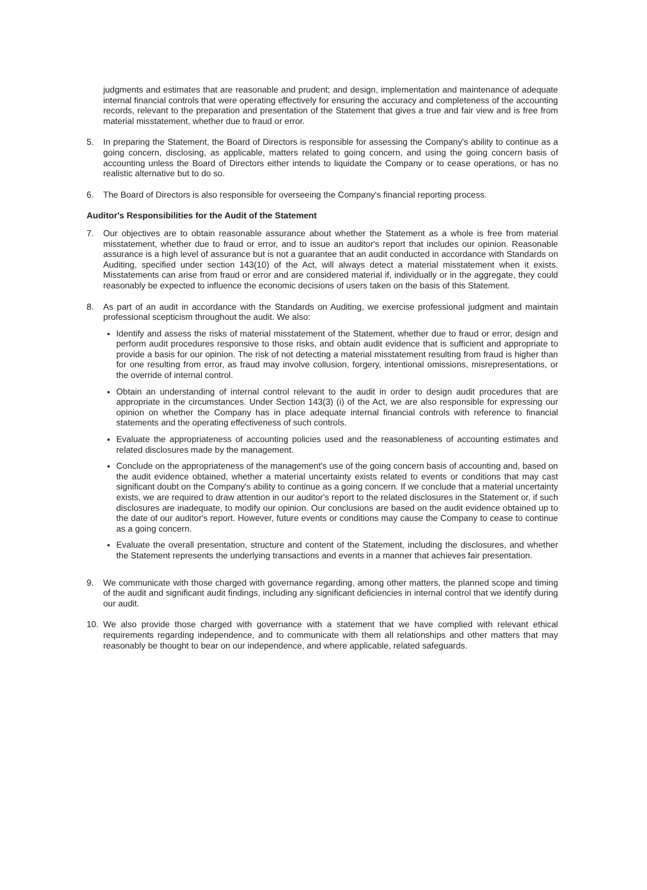judgments and estimates that are reasonable and prudent; and design, implementation and maintenance of adequate internal financial controls that were operating effectively for ensuring the accuracy and completeness of the accounting records, relevant to the preparation and presentation of the Statement that gives a true and fair view and is free from material misstatement, whether due to fraud or error.
5. In preparing the Statement, the Board of Directors is responsible for assessing the Company's ability to continue as a going concern, disclosing, as applicable, matters related to going concern, and using the going concern basis of accounting unless the Board of Directors either intends to liquidate the Company or to cease operations, or has no realistic alternative but to do so.
6. The Board of Directors is also responsible for overseeing the Company's financial reporting process.
Auditor's Responsibilities for the Audit of the Statement
7. Our objectives are to obtain reasonable assurance about whether the Statement as a whole is free from material misstatement, whether due to fraud or error, and to issue an auditor's report that includes our opinion. Reasonable assurance is a high level of assurance but is not a guarantee that an audit conducted in accordance with Standards on Auditing, specified under section 143(10) of the Act, will always detect a material misstatement when it exists. Misstatements can arise from fraud or error and are considered material if, individually or in the aggregate, they could reasonably be expected to influence the economic decisions of users taken on the basis of this Statement.
8. As part of an audit in accordance with the Standards on Auditing, we exercise professional judgment and maintain professional scepticism throughout the audit. We also:
Identify and assess the risks of material misstatement of the Statement, whether due to fraud or error, design and perform audit procedures responsive to those risks, and obtain audit evidence that is sufficient and appropriate to provide a basis for our opinion. The risk of not detecting a material misstatement resulting from fraud is higher than for one resulting from error, as fraud may involve collusion, forgery, intentional omissions, misrepresentations, or the override of internal control.
Obtain an understanding of internal control relevant to the audit in order to design audit procedures that are appropriate in the circumstances. Under Section 143(3) (i) of the Act, we are also responsible for expressing our opinion on whether the Company has in place adequate internal financial controls with reference to financial statements and the operating effectiveness of such controls.
Evaluate the appropriateness of accounting policies used and the reasonableness of accounting estimates and related disclosures made by the management.
Conclude on the appropriateness of the management's use of the going concern basis of accounting and, based on the audit evidence obtained, whether a material uncertainty exists related to events or conditions that may cast significant doubt on the Company's ability to continue as a going concern. If we conclude that a material uncertainty exists, we are required to draw attention in our auditor's report to the related disclosures in the Statement or, if such disclosures are inadequate, to modify our opinion. Our conclusions are based on the audit evidence obtained up to the date of our auditor's report. However, future events or conditions may cause the Company to cease to continue as a going concern.
Evaluate the overall presentation, structure and content of the Statement, including the disclosures, and whether the Statement represents the underlying transactions and events in a manner that achieves fair presentation.
9. We communicate with those charged with governance regarding, among other matters, the planned scope and timing of the audit and significant audit findings, including any significant deficiencies in internal control that we identify during our audit.
10. We also provide those charged with governance with a statement that we have complied with relevant ethical requirements regarding independence, and to communicate with them all relationships and other matters that may reasonably be thought to bear on our independence, and where applicable, related safeguards.